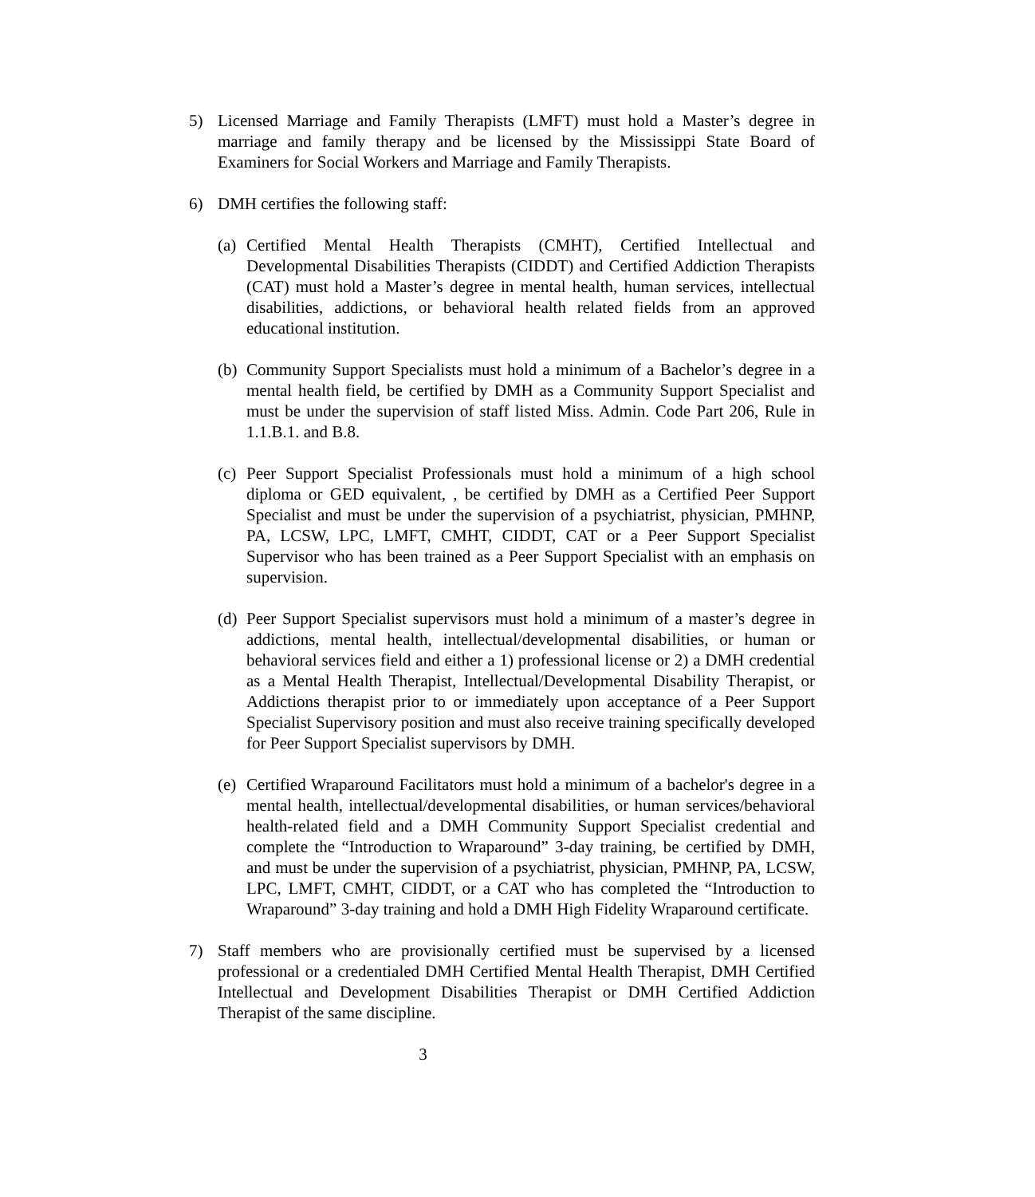5) Licensed Marriage and Family Therapists (LMFT) must hold a Master’s degree in marriage and family therapy and be licensed by the Mississippi State Board of Examiners for Social Workers and Marriage and Family Therapists.
6) DMH certifies the following staff:
(a)
Certified Mental Health Therapists (CMHT), Certified Intellectual and Developmental Disabilities Therapists (CIDDT) and Certified Addiction Therapists (CAT) must hold a Master’s degree in mental health, human services, intellectual disabilities, addictions, or behavioral health related fields from an approved educational institution.
(b)
Community Support Specialists must hold a minimum of a Bachelor’s degree in a mental health field, be certified by DMH as a Community Support Specialist and must be under the supervision of staff listed Miss. Admin. Code Part 206, Rule in 1.1.B.1. and B.8.
(c)
Peer Support Specialist Professionals must hold a minimum of a high school diploma or GED equivalent, , be certified by DMH as a Certified Peer Support Specialist and must be under the supervision of a psychiatrist, physician, PMHNP, PA, LCSW, LPC, LMFT, CMHT, CIDDT, CAT or a Peer Support Specialist Supervisor who has been trained as a Peer Support Specialist with an emphasis on supervision.
(d)
Peer Support Specialist supervisors must hold a minimum of a master’s degree in addictions, mental health, intellectual/developmental disabilities, or human or behavioral services field and either a 1) professional license or 2) a DMH credential as a Mental Health Therapist, Intellectual/Developmental Disability Therapist, or Addictions therapist prior to or immediately upon acceptance of a Peer Support Specialist Supervisory position and must also receive training specifically developed for Peer Support Specialist supervisors by DMH.
(e)
Certified Wraparound Facilitators must hold a minimum of a bachelor's degree in a mental health, intellectual/developmental disabilities, or human services/behavioral health-related field and a DMH Community Support Specialist credential and complete the “Introduction to Wraparound” 3-day training, be certified by DMH, and must be under the supervision of a psychiatrist, physician, PMHNP, PA, LCSW, LPC, LMFT, CMHT, CIDDT, or a CAT who has completed the “Introduction to Wraparound” 3-day training and hold a DMH High Fidelity Wraparound certificate.
7) Staff members who are provisionally certified must be supervised by a licensed professional or a credentialed DMH Certified Mental Health Therapist, DMH Certified Intellectual and Development Disabilities Therapist or DMH Certified Addiction Therapist of the same discipline.
3